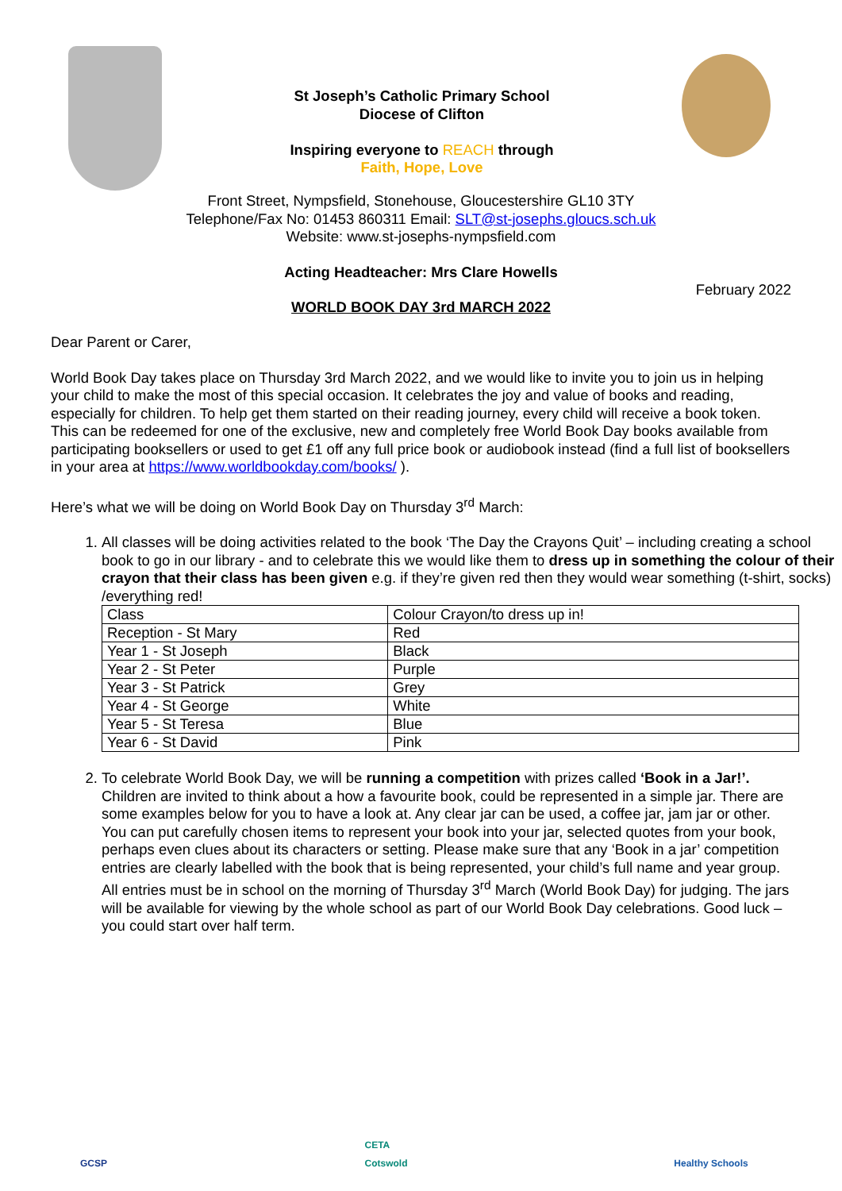St Joseph’s Catholic Primary School
Diocese of Clifton
Inspiring everyone to REACH through
Faith, Hope, Love
Front Street, Nympsfield, Stonehouse, Gloucestershire GL10 3TY
Telephone/Fax No: 01453 860311 Email: SLT@st-josephs.gloucs.sch.uk
Website: www.st-josephs-nympsfield.com
Acting Headteacher: Mrs Clare Howells
February 2022
WORLD BOOK DAY 3rd MARCH 2022
Dear Parent or Carer,
World Book Day takes place on Thursday 3rd March 2022, and we would like to invite you to join us in helping your child to make the most of this special occasion. It celebrates the joy and value of books and reading, especially for children. To help get them started on their reading journey, every child will receive a book token. This can be redeemed for one of the exclusive, new and completely free World Book Day books available from participating booksellers or used to get £1 off any full price book or audiobook instead (find a full list of booksellers in your area at https://www.worldbookday.com/books/ ).
Here’s what we will be doing on World Book Day on Thursday 3<sup>rd</sup> March:
1. All classes will be doing activities related to the book ‘The Day the Crayons Quit’ – including creating a school book to go in our library - and to celebrate this we would like them to dress up in something the colour of their crayon that their class has been given e.g. if they’re given red then they would wear something (t-shirt, socks) /everything red!
| Class | Colour Crayon/to dress up in! |
| Reception - St Mary | Red |
| Year 1 - St Joseph | Black |
| Year 2 - St Peter | Purple |
| Year 3 - St Patrick | Grey |
| Year 4 - St George | White |
| Year 5 - St Teresa | Blue |
| Year 6 - St David | Pink |
2. To celebrate World Book Day, we will be running a competition with prizes called ‘Book in a Jar!’. Children are invited to think about a how a favourite book, could be represented in a simple jar. There are some examples below for you to have a look at. Any clear jar can be used, a coffee jar, jam jar or other. You can put carefully chosen items to represent your book into your jar, selected quotes from your book, perhaps even clues about its characters or setting. Please make sure that any ‘Book in a jar’ competition entries are clearly labelled with the book that is being represented, your child’s full name and year group. All entries must be in school on the morning of Thursday 3<sup>rd</sup> March (World Book Day) for judging. The jars will be available for viewing by the whole school as part of our World Book Day celebrations. Good luck – you could start over half term.
GCSP CETA Cotswold
Healthy Schools